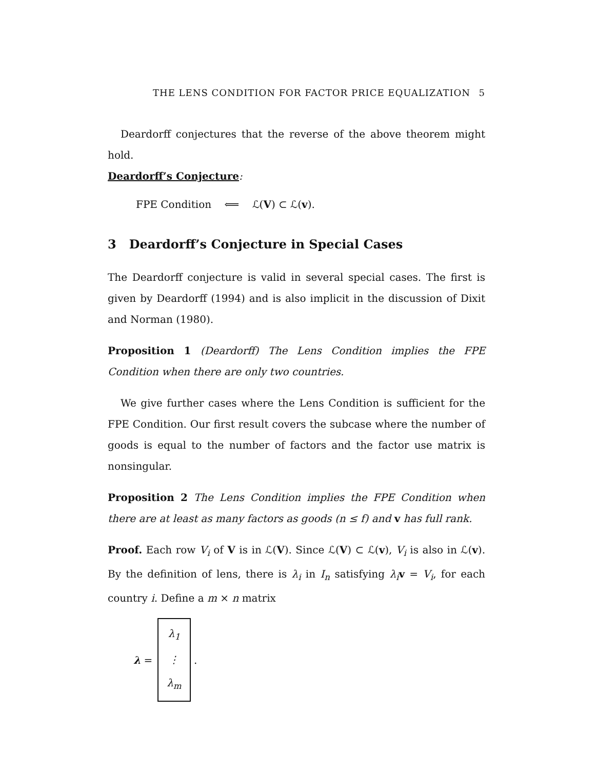THE LENS CONDITION FOR FACTOR PRICE EQUALIZATION 5
Deardorff conjectures that the reverse of the above theorem might hold.
Deardorff’s Conjecture:
FPE Condition ⟸ ℒ(V) ⊂ ℒ(v).
3 Deardorff’s Conjecture in Special Cases
The Deardorff conjecture is valid in several special cases. The first is given by Deardorff (1994) and is also implicit in the discussion of Dixit and Norman (1980).
Proposition 1 (Deardorff) The Lens Condition implies the FPE Condition when there are only two countries.
We give further cases where the Lens Condition is sufficient for the FPE Condition. Our first result covers the subcase where the number of goods is equal to the number of factors and the factor use matrix is nonsingular.
Proposition 2 The Lens Condition implies the FPE Condition when there are at least as many factors as goods (n ≤ f) and v has full rank.
Proof. Each row V<sub>i</sub> of V is in ℒ(V). Since ℒ(V) ⊂ ℒ(v), V<sub>i</sub> is also in ℒ(v). By the definition of lens, there is λ<sub>i</sub> in I<sub>n</sub> satisfying λ<sub>i</sub> v = V<sub>i</sub>, for each country i. Define a m × n matrix
λ =
λ<sub>1</sub>
⋮
λ<sub>m</sub>
.